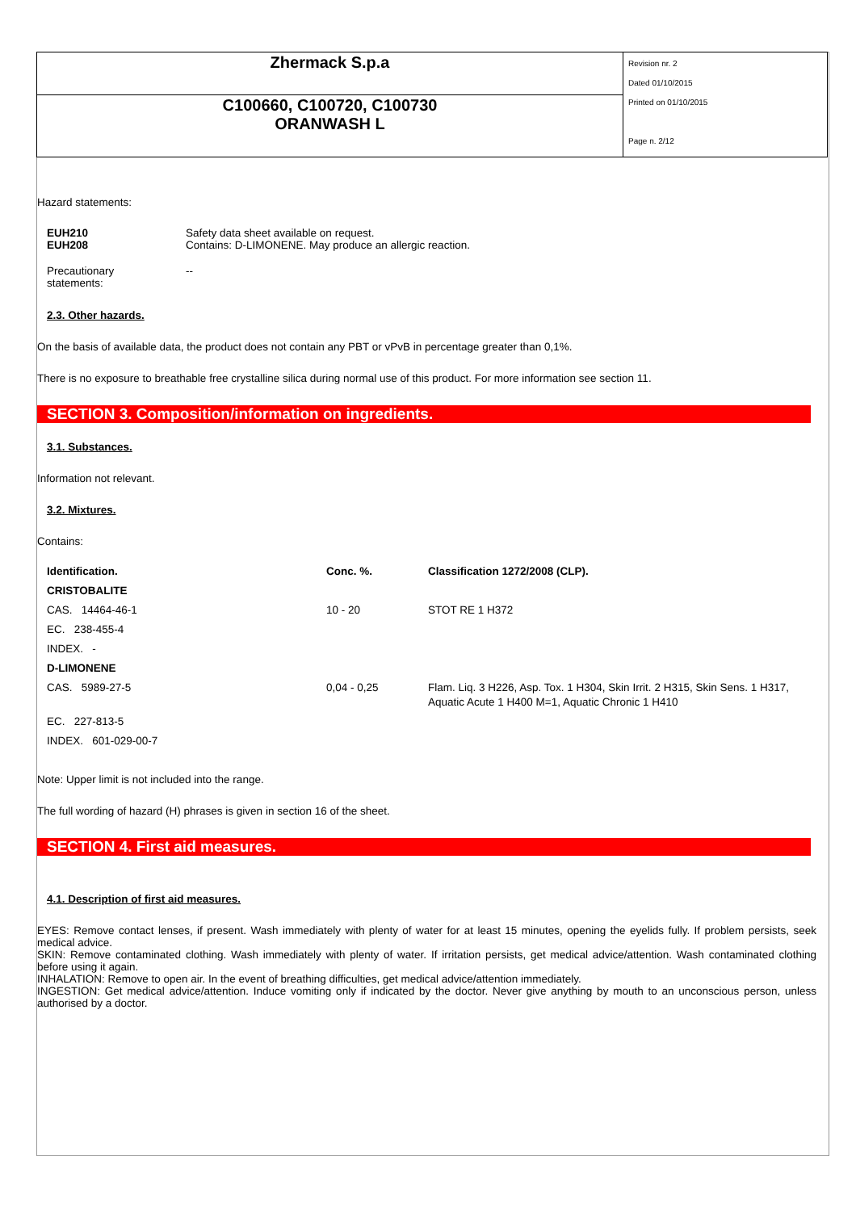| Zhermack S.p.a | Revision nr. 2 Dated 01/10/2015 Printed on 01/10/2015 Page n. 2/12 |
| C100660, C100720, C100730 ORANWASH L | |
Hazard statements:
| EUH210 EUH208 | Safety data sheet available on request. Contains: D-LIMONENE. May produce an allergic reaction. |
| Precautionary statements: | -- |
2.3. Other hazards.
On the basis of available data, the product does not contain any PBT or vPvB in percentage greater than 0,1%.
There is no exposure to breathable free crystalline silica during normal use of this product. For more information see section 11.
SECTION 3. Composition/information on ingredients.
3.1. Substances.
Information not relevant.
3.2. Mixtures.
Contains:
| Identification. | Conc. %. | Classification 1272/2008 (CLP). |
| --- | --- | --- |
| CRISTOBALITE | | |
| CAS. 14464-46-1 | 10 - 20 | STOT RE 1 H372 |
| EC. 238-455-4 | | |
| INDEX. - | | |
| D-LIMONENE | | |
| CAS. 5989-27-5 | 0,04 - 0,25 | Flam. Liq. 3 H226, Asp. Tox. 1 H304, Skin Irrit. 2 H315, Skin Sens. 1 H317, Aquatic Acute 1 H400 M=1, Aquatic Chronic 1 H410 |
| EC. 227-813-5 | | |
| INDEX. 601-029-00-7 | | |
Note: Upper limit is not included into the range.
The full wording of hazard (H) phrases is given in section 16 of the sheet.
SECTION 4. First aid measures.
4.1. Description of first aid measures.
EYES: Remove contact lenses, if present. Wash immediately with plenty of water for at least 15 minutes, opening the eyelids fully. If problem persists, seek medical advice.
SKIN: Remove contaminated clothing. Wash immediately with plenty of water. If irritation persists, get medical advice/attention. Wash contaminated clothing before using it again.
INHALATION: Remove to open air. In the event of breathing difficulties, get medical advice/attention immediately.
INGESTION: Get medical advice/attention. Induce vomiting only if indicated by the doctor. Never give anything by mouth to an unconscious person, unless authorised by a doctor.